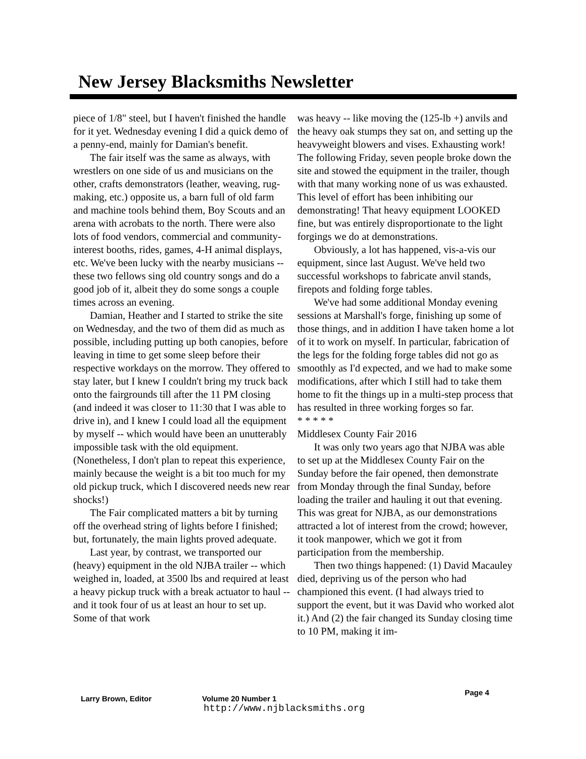New Jersey Blacksmiths Newsletter
piece of 1/8" steel, but I haven't finished the handle for it yet. Wednesday evening I did a quick demo of a penny-end, mainly for Damian's benefit.
The fair itself was the same as always, with wrestlers on one side of us and musicians on the other, crafts demonstrators (leather, weaving, rug-making, etc.) opposite us, a barn full of old farm and machine tools behind them, Boy Scouts and an arena with acrobats to the north. There were also lots of food vendors, commercial and community-interest booths, rides, games, 4-H animal displays, etc. We've been lucky with the nearby musicians -- these two fellows sing old country songs and do a good job of it, albeit they do some songs a couple times across an evening.
Damian, Heather and I started to strike the site on Wednesday, and the two of them did as much as possible, including putting up both canopies, before leaving in time to get some sleep before their respective workdays on the morrow. They offered to stay later, but I knew I couldn't bring my truck back onto the fairgrounds till after the 11 PM closing (and indeed it was closer to 11:30 that I was able to drive in), and I knew I could load all the equipment by myself -- which would have been an unutterably impossible task with the old equipment. (Nonetheless, I don't plan to repeat this experience, mainly because the weight is a bit too much for my old pickup truck, which I discovered needs new rear shocks!)
The Fair complicated matters a bit by turning off the overhead string of lights before I finished; but, fortunately, the main lights proved adequate.
Last year, by contrast, we transported our (heavy) equipment in the old NJBA trailer -- which weighed in, loaded, at 3500 lbs and required at least a heavy pickup truck with a break actuator to haul -- and it took four of us at least an hour to set up. Some of that work
was heavy -- like moving the (125-lb +) anvils and the heavy oak stumps they sat on, and setting up the heavyweight blowers and vises. Exhausting work! The following Friday, seven people broke down the site and stowed the equipment in the trailer, though with that many working none of us was exhausted. This level of effort has been inhibiting our demonstrating! That heavy equipment LOOKED fine, but was entirely disproportionate to the light forgings we do at demonstrations.
Obviously, a lot has happened, vis-a-vis our equipment, since last August. We've held two successful workshops to fabricate anvil stands, firepots and folding forge tables.
We've had some additional Monday evening sessions at Marshall's forge, finishing up some of those things, and in addition I have taken home a lot of it to work on myself. In particular, fabrication of the legs for the folding forge tables did not go as smoothly as I'd expected, and we had to make some modifications, after which I still had to take them home to fit the things up in a multi-step process that has resulted in three working forges so far.
* * * * *
Middlesex County Fair 2016
It was only two years ago that NJBA was able to set up at the Middlesex County Fair on the Sunday before the fair opened, then demonstrate from Monday through the final Sunday, before loading the trailer and hauling it out that evening. This was great for NJBA, as our demonstrations attracted a lot of interest from the crowd; however, it took manpower, which we got it from participation from the membership.
Then two things happened: (1) David Macauley died, depriving us of the person who had championed this event. (I had always tried to support the event, but it was David who worked alot it.) And (2) the fair changed its Sunday closing time to 10 PM, making it im-
Larry Brown, Editor Volume 20 Number 1 Page 4
http://www.njblacksmiths.org